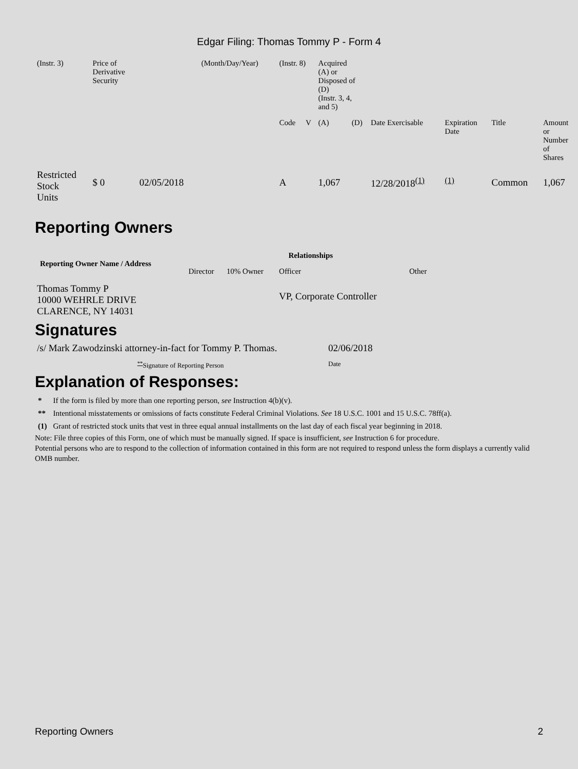Edgar Filing: Thomas Tommy P - Form 4
| (Instr. 3) | Price of Derivative Security | | (Month/Day/Year) | (Instr. 8) | | Acquired (A) or Disposed of (D) (Instr. 3, 4, and 5) | | | | | |
| | | | | Code | V | (A) | (D) | Date Exercisable | Expiration Date | Title | Amount or Number of Shares |
| Restricted Stock Units | $ 0 | 02/05/2018 | | A | | 1,067 | | 12/28/2018<sup>(1)</sup> | <sup>(1)</sup> | Common | 1,067 |
Reporting Owners
| Reporting Owner Name / Address | Relationships | | | |
| --- | --- | --- | --- | --- |
| | Director | 10% Owner | Officer | Other |
| Thomas Tommy P 10000 WEHRLE DRIVE CLARENCE, NY 14031 | | | VP, Corporate Controller | |
Signatures
| /s/ Mark Zawodzinski attorney-in-fact for Tommy P. Thomas. | 02/06/2018 |
| <sup>**</sup> Signature of Reporting Person | Date |
Explanation of Responses:
| * | If the form is filed by more than one reporting person, see Instruction 4(b)(v). |
| ** | Intentional misstatements or omissions of facts constitute Federal Criminal Violations. See 18 U.S.C. 1001 and 15 U.S.C. 78ff(a). |
| (1) | Grant of restricted stock units that vest in three equal annual installments on the last day of each fiscal year beginning in 2018. |
Note: File three copies of this Form, one of which must be manually signed. If space is insufficient, see Instruction 6 for procedure.
Potential persons who are to respond to the collection of information contained in this form are not required to respond unless the form displays a currently valid OMB number.
Reporting Owners 2